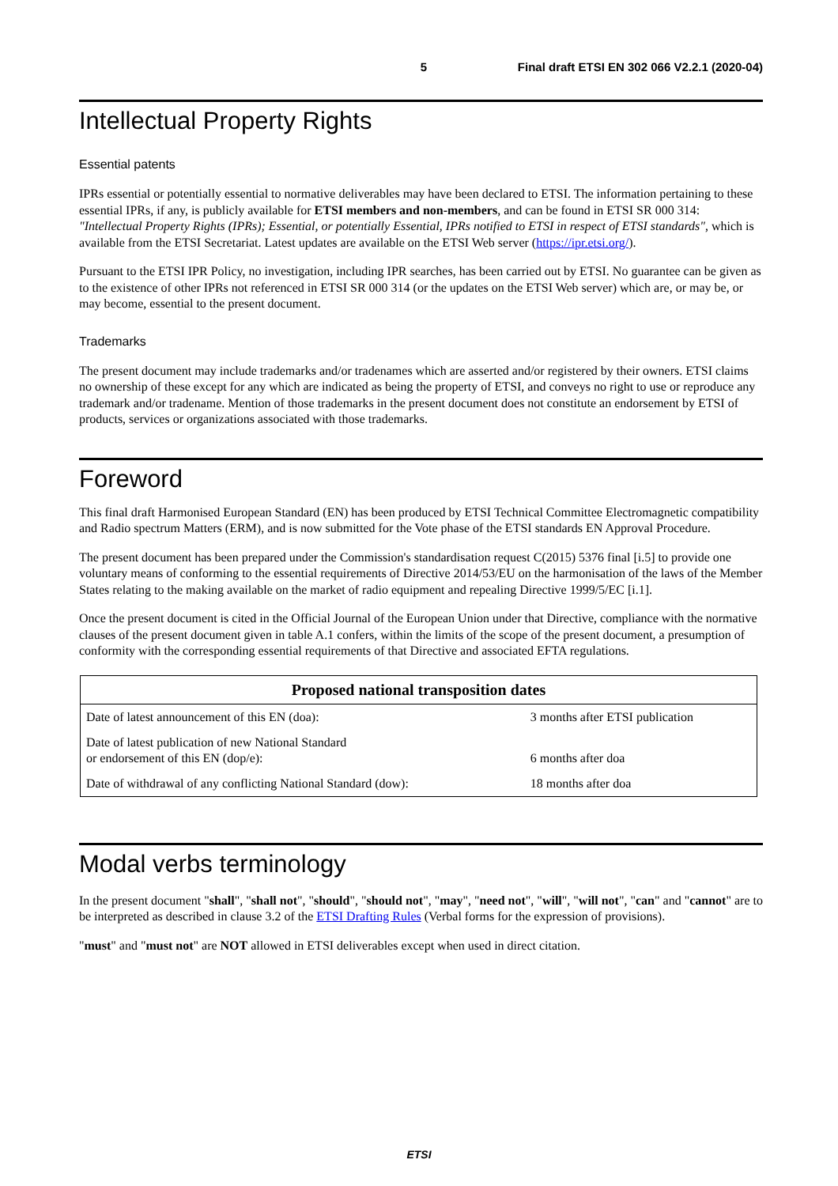5 Final draft ETSI EN 302 066 V2.2.1 (2020-04)
Intellectual Property Rights
Essential patents
IPRs essential or potentially essential to normative deliverables may have been declared to ETSI. The information pertaining to these essential IPRs, if any, is publicly available for ETSI members and non-members, and can be found in ETSI SR 000 314: "Intellectual Property Rights (IPRs); Essential, or potentially Essential, IPRs notified to ETSI in respect of ETSI standards", which is available from the ETSI Secretariat. Latest updates are available on the ETSI Web server (https://ipr.etsi.org/).
Pursuant to the ETSI IPR Policy, no investigation, including IPR searches, has been carried out by ETSI. No guarantee can be given as to the existence of other IPRs not referenced in ETSI SR 000 314 (or the updates on the ETSI Web server) which are, or may be, or may become, essential to the present document.
Trademarks
The present document may include trademarks and/or tradenames which are asserted and/or registered by their owners. ETSI claims no ownership of these except for any which are indicated as being the property of ETSI, and conveys no right to use or reproduce any trademark and/or tradename. Mention of those trademarks in the present document does not constitute an endorsement by ETSI of products, services or organizations associated with those trademarks.
Foreword
This final draft Harmonised European Standard (EN) has been produced by ETSI Technical Committee Electromagnetic compatibility and Radio spectrum Matters (ERM), and is now submitted for the Vote phase of the ETSI standards EN Approval Procedure.
The present document has been prepared under the Commission's standardisation request C(2015) 5376 final [i.5] to provide one voluntary means of conforming to the essential requirements of Directive 2014/53/EU on the harmonisation of the laws of the Member States relating to the making available on the market of radio equipment and repealing Directive 1999/5/EC [i.1].
Once the present document is cited in the Official Journal of the European Union under that Directive, compliance with the normative clauses of the present document given in table A.1 confers, within the limits of the scope of the present document, a presumption of conformity with the corresponding essential requirements of that Directive and associated EFTA regulations.
| Proposed national transposition dates | |
| --- | --- |
| Date of latest announcement of this EN (doa): | 3 months after ETSI publication |
| Date of latest publication of new National Standard or endorsement of this EN (dop/e): | 6 months after doa |
| Date of withdrawal of any conflicting National Standard (dow): | 18 months after doa |
Modal verbs terminology
In the present document "shall", "shall not", "should", "should not", "may", "need not", "will", "will not", "can" and "cannot" are to be interpreted as described in clause 3.2 of the ETSI Drafting Rules (Verbal forms for the expression of provisions).
"must" and "must not" are NOT allowed in ETSI deliverables except when used in direct citation.
ETSI